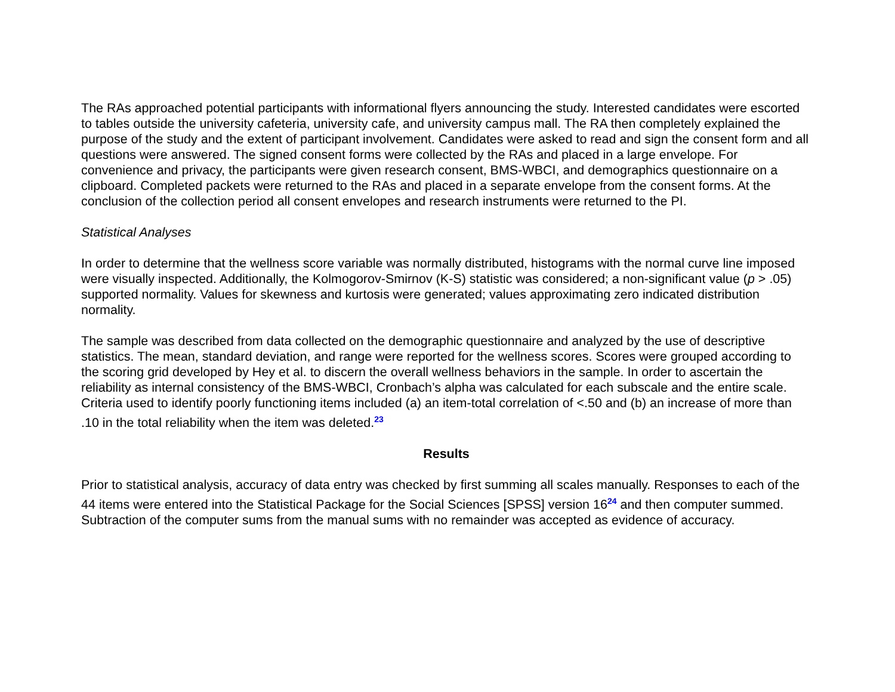The RAs approached potential participants with informational flyers announcing the study. Interested candidates were escorted to tables outside the university cafeteria, university cafe, and university campus mall. The RA then completely explained the purpose of the study and the extent of participant involvement. Candidates were asked to read and sign the consent form and all questions were answered. The signed consent forms were collected by the RAs and placed in a large envelope. For convenience and privacy, the participants were given research consent, BMS-WBCI, and demographics questionnaire on a clipboard. Completed packets were returned to the RAs and placed in a separate envelope from the consent forms. At the conclusion of the collection period all consent envelopes and research instruments were returned to the PI.
Statistical Analyses
In order to determine that the wellness score variable was normally distributed, histograms with the normal curve line imposed were visually inspected. Additionally, the Kolmogorov-Smirnov (K-S) statistic was considered; a non-significant value (p > .05) supported normality. Values for skewness and kurtosis were generated; values approximating zero indicated distribution normality.
The sample was described from data collected on the demographic questionnaire and analyzed by the use of descriptive statistics. The mean, standard deviation, and range were reported for the wellness scores. Scores were grouped according to the scoring grid developed by Hey et al. to discern the overall wellness behaviors in the sample. In order to ascertain the reliability as internal consistency of the BMS-WBCI, Cronbach’s alpha was calculated for each subscale and the entire scale. Criteria used to identify poorly functioning items included (a) an item-total correlation of <.50 and (b) an increase of more than .10 in the total reliability when the item was deleted.<sup>23</sup>
Results
Prior to statistical analysis, accuracy of data entry was checked by first summing all scales manually. Responses to each of the 44 items were entered into the Statistical Package for the Social Sciences [SPSS] version 16<sup>24</sup> and then computer summed. Subtraction of the computer sums from the manual sums with no remainder was accepted as evidence of accuracy.